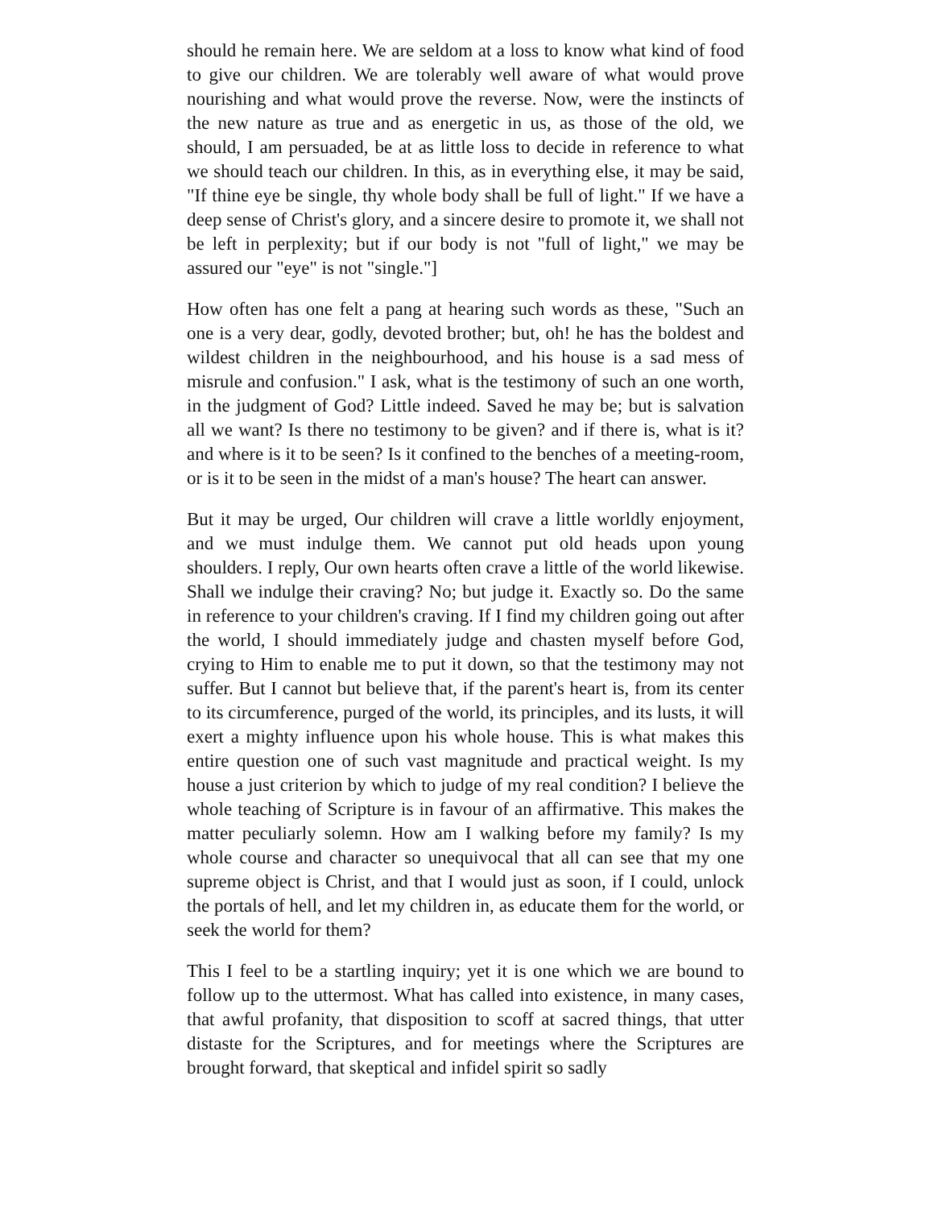should he remain here. We are seldom at a loss to know what kind of food to give our children. We are tolerably well aware of what would prove nourishing and what would prove the reverse. Now, were the instincts of the new nature as true and as energetic in us, as those of the old, we should, I am persuaded, be at as little loss to decide in reference to what we should teach our children. In this, as in everything else, it may be said, "If thine eye be single, thy whole body shall be full of light." If we have a deep sense of Christ's glory, and a sincere desire to promote it, we shall not be left in perplexity; but if our body is not "full of light," we may be assured our "eye" is not "single."]
How often has one felt a pang at hearing such words as these, "Such an one is a very dear, godly, devoted brother; but, oh! he has the boldest and wildest children in the neighbourhood, and his house is a sad mess of misrule and confusion." I ask, what is the testimony of such an one worth, in the judgment of God? Little indeed. Saved he may be; but is salvation all we want? Is there no testimony to be given? and if there is, what is it? and where is it to be seen? Is it confined to the benches of a meeting-room, or is it to be seen in the midst of a man's house? The heart can answer.
But it may be urged, Our children will crave a little worldly enjoyment, and we must indulge them. We cannot put old heads upon young shoulders. I reply, Our own hearts often crave a little of the world likewise. Shall we indulge their craving? No; but judge it. Exactly so. Do the same in reference to your children's craving. If I find my children going out after the world, I should immediately judge and chasten myself before God, crying to Him to enable me to put it down, so that the testimony may not suffer. But I cannot but believe that, if the parent's heart is, from its center to its circumference, purged of the world, its principles, and its lusts, it will exert a mighty influence upon his whole house. This is what makes this entire question one of such vast magnitude and practical weight. Is my house a just criterion by which to judge of my real condition? I believe the whole teaching of Scripture is in favour of an affirmative. This makes the matter peculiarly solemn. How am I walking before my family? Is my whole course and character so unequivocal that all can see that my one supreme object is Christ, and that I would just as soon, if I could, unlock the portals of hell, and let my children in, as educate them for the world, or seek the world for them?
This I feel to be a startling inquiry; yet it is one which we are bound to follow up to the uttermost. What has called into existence, in many cases, that awful profanity, that disposition to scoff at sacred things, that utter distaste for the Scriptures, and for meetings where the Scriptures are brought forward, that skeptical and infidel spirit so sadly